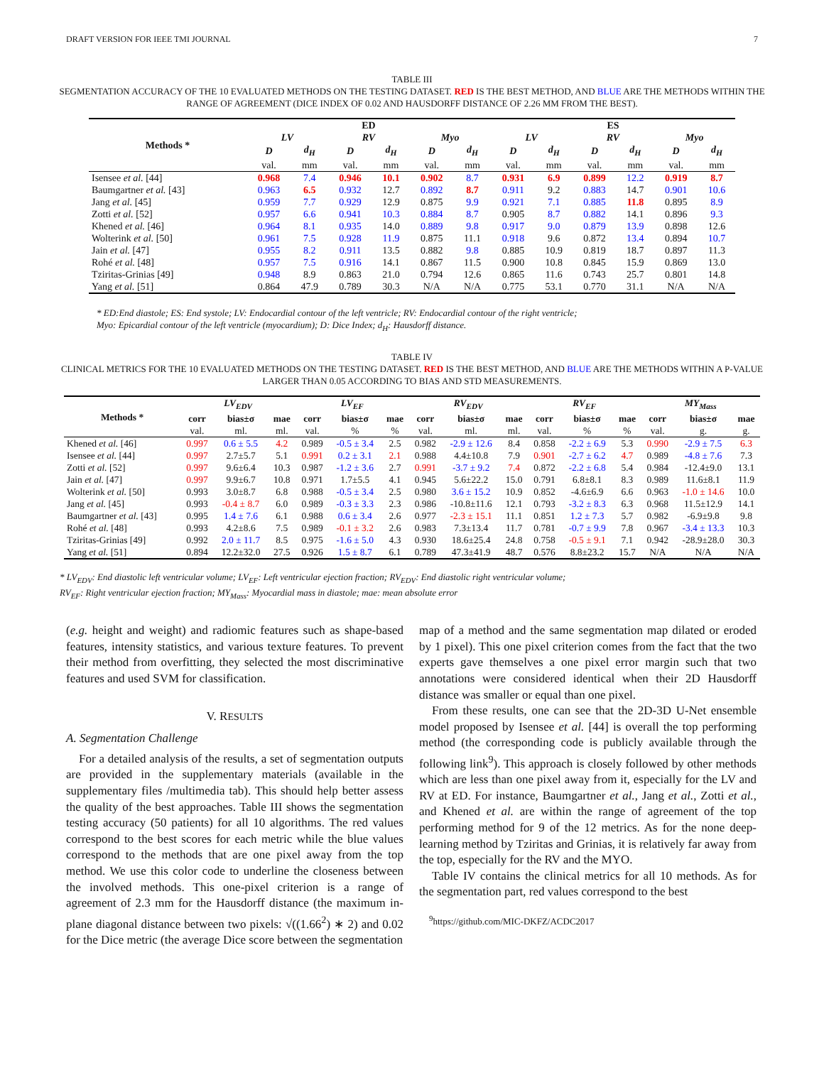DRAFT VERSION FOR IEEE TMI JOURNAL 7
TABLE III
SEGMENTATION ACCURACY OF THE 10 EVALUATED METHODS ON THE TESTING DATASET. RED IS THE BEST METHOD, AND BLUE ARE THE METHODS WITHIN THE RANGE OF AGREEMENT (DICE INDEX OF 0.02 AND HAUSDORFF DISTANCE OF 2.26 MM FROM THE BEST).
| Methods * | ED | | | | | | ES | | | | | |
| --- | --- | --- | --- | --- | --- | --- | --- | --- | --- | --- | --- | --- |
| | LV | | RV | | Myo | | LV | | RV | | Myo | |
| | D | d<sub>H</sub> | D | d<sub>H</sub> | D | d<sub>H</sub> | D | d<sub>H</sub> | D | d<sub>H</sub> | D | d<sub>H</sub> |
| | val. | mm | val. | mm | val. | mm | val. | mm | val. | mm | val. | mm |
| Isensee et al. [44] | 0.968 | 7.4 | 0.946 | 10.1 | 0.902 | 8.7 | 0.931 | 6.9 | 0.899 | 12.2 | 0.919 | 8.7 |
| Baumgartner et al. [43] | 0.963 | 6.5 | 0.932 | 12.7 | 0.892 | 8.7 | 0.911 | 9.2 | 0.883 | 14.7 | 0.901 | 10.6 |
| Jang et al. [45] | 0.959 | 7.7 | 0.929 | 12.9 | 0.875 | 9.9 | 0.921 | 7.1 | 0.885 | 11.8 | 0.895 | 8.9 |
| Zotti et al. [52] | 0.957 | 6.6 | 0.941 | 10.3 | 0.884 | 8.7 | 0.905 | 8.7 | 0.882 | 14.1 | 0.896 | 9.3 |
| Khened et al. [46] | 0.964 | 8.1 | 0.935 | 14.0 | 0.889 | 9.8 | 0.917 | 9.0 | 0.879 | 13.9 | 0.898 | 12.6 |
| Wolterink et al. [50] | 0.961 | 7.5 | 0.928 | 11.9 | 0.875 | 11.1 | 0.918 | 9.6 | 0.872 | 13.4 | 0.894 | 10.7 |
| Jain et al. [47] | 0.955 | 8.2 | 0.911 | 13.5 | 0.882 | 9.8 | 0.885 | 10.9 | 0.819 | 18.7 | 0.897 | 11.3 |
| Rohé et al. [48] | 0.957 | 7.5 | 0.916 | 14.1 | 0.867 | 11.5 | 0.900 | 10.8 | 0.845 | 15.9 | 0.869 | 13.0 |
| Tziritas-Grinias [49] | 0.948 | 8.9 | 0.863 | 21.0 | 0.794 | 12.6 | 0.865 | 11.6 | 0.743 | 25.7 | 0.801 | 14.8 |
| Yang et al. [51] | 0.864 | 47.9 | 0.789 | 30.3 | N/A | N/A | 0.775 | 53.1 | 0.770 | 31.1 | N/A | N/A |
* ED:End diastole; ES: End systole; LV: Endocardial contour of the left ventricle; RV: Endocardial contour of the right ventricle;
Myo: Epicardial contour of the left ventricle (myocardium); D: Dice Index; d<sub>H</sub>: Hausdorff distance.
TABLE IV
CLINICAL METRICS FOR THE 10 EVALUATED METHODS ON THE TESTING DATASET. RED IS THE BEST METHOD, AND BLUE ARE THE METHODS WITHIN A P-VALUE LARGER THAN 0.05 ACCORDING TO BIAS AND STD MEASUREMENTS.
| Methods * | LV<sub>EDV</sub> | | | LV<sub>EF</sub> | | | RV<sub>EDV</sub> | | | RV<sub>EF</sub> | | | MY<sub>Mass</sub> | | |
| --- | --- | --- | --- | --- | --- | --- | --- | --- | --- | --- | --- | --- | --- | --- | --- |
| | corr | bias±σ | mae | corr | bias±σ | mae | corr | bias±σ | mae | corr | bias±σ | mae | corr | bias±σ | mae |
| | val. | ml. | ml. | val. | % | % | val. | ml. | ml. | val. | % | % | val. | g. | g. |
| Khened et al. [46] | 0.997 | 0.6 ± 5.5 | 4.2 | 0.989 | -0.5 ± 3.4 | 2.5 | 0.982 | -2.9 ± 12.6 | 8.4 | 0.858 | -2.2 ± 6.9 | 5.3 | 0.990 | -2.9 ± 7.5 | 6.3 |
| Isensee et al. [44] | 0.997 | 2.7±5.7 | 5.1 | 0.991 | 0.2 ± 3.1 | 2.1 | 0.988 | 4.4±10.8 | 7.9 | 0.901 | -2.7 ± 6.2 | 4.7 | 0.989 | -4.8 ± 7.6 | 7.3 |
| Zotti et al. [52] | 0.997 | 9.6±6.4 | 10.3 | 0.987 | -1.2 ± 3.6 | 2.7 | 0.991 | -3.7 ± 9.2 | 7.4 | 0.872 | -2.2 ± 6.8 | 5.4 | 0.984 | -12.4±9.0 | 13.1 |
| Jain et al. [47] | 0.997 | 9.9±6.7 | 10.8 | 0.971 | 1.7±5.5 | 4.1 | 0.945 | 5.6±22.2 | 15.0 | 0.791 | 6.8±8.1 | 8.3 | 0.989 | 11.6±8.1 | 11.9 |
| Wolterink et al. [50] | 0.993 | 3.0±8.7 | 6.8 | 0.988 | -0.5 ± 3.4 | 2.5 | 0.980 | 3.6 ± 15.2 | 10.9 | 0.852 | -4.6±6.9 | 6.6 | 0.963 | -1.0 ± 14.6 | 10.0 |
| Jang et al. [45] | 0.993 | -0.4 ± 8.7 | 6.0 | 0.989 | -0.3 ± 3.3 | 2.3 | 0.986 | -10.8±11.6 | 12.1 | 0.793 | -3.2 ± 8.3 | 6.3 | 0.968 | 11.5±12.9 | 14.1 |
| Baumgartner et al. [43] | 0.995 | 1.4 ± 7.6 | 6.1 | 0.988 | 0.6 ± 3.4 | 2.6 | 0.977 | -2.3 ± 15.1 | 11.1 | 0.851 | 1.2 ± 7.3 | 5.7 | 0.982 | -6.9±9.8 | 9.8 |
| Rohé et al. [48] | 0.993 | 4.2±8.6 | 7.5 | 0.989 | -0.1 ± 3.2 | 2.6 | 0.983 | 7.3±13.4 | 11.7 | 0.781 | -0.7 ± 9.9 | 7.8 | 0.967 | -3.4 ± 13.3 | 10.3 |
| Tziritas-Grinias [49] | 0.992 | 2.0 ± 11.7 | 8.5 | 0.975 | -1.6 ± 5.0 | 4.3 | 0.930 | 18.6±25.4 | 24.8 | 0.758 | -0.5 ± 9.1 | 7.1 | 0.942 | -28.9±28.0 | 30.3 |
| Yang et al. [51] | 0.894 | 12.2±32.0 | 27.5 | 0.926 | 1.5 ± 8.7 | 6.1 | 0.789 | 47.3±41.9 | 48.7 | 0.576 | 8.8±23.2 | 15.7 | N/A | N/A | N/A |
* LV<sub>EDV</sub>: End diastolic left ventricular volume; LV<sub>EF</sub>: Left ventricular ejection fraction; RV<sub>EDV</sub>: End diastolic right ventricular volume;
RV<sub>EF</sub>: Right ventricular ejection fraction; MY<sub>Mass</sub>: Myocardial mass in diastole; mae: mean absolute error
(e.g. height and weight) and radiomic features such as shape-based features, intensity statistics, and various texture features. To prevent their method from overfitting, they selected the most discriminative features and used SVM for classification.
V. RESULTS
A. Segmentation Challenge
For a detailed analysis of the results, a set of segmentation outputs are provided in the supplementary materials (available in the supplementary files /multimedia tab). This should help better assess the quality of the best approaches. Table III shows the segmentation testing accuracy (50 patients) for all 10 algorithms. The red values correspond to the best scores for each metric while the blue values correspond to the methods that are one pixel away from the top method. We use this color code to underline the closeness between the involved methods. This one-pixel criterion is a range of agreement of 2.3 mm for the Hausdorff distance (the maximum in-plane diagonal distance between two pixels: √((1.66<sup>2</sup>) ∗ 2) and 0.02 for the Dice metric (the average Dice score between the segmentation
map of a method and the same segmentation map dilated or eroded by 1 pixel). This one pixel criterion comes from the fact that the two experts gave themselves a one pixel error margin such that two annotations were considered identical when their 2D Hausdorff distance was smaller or equal than one pixel.
From these results, one can see that the 2D-3D U-Net ensemble model proposed by Isensee et al. [44] is overall the top performing method (the corresponding code is publicly available through the following link<sup>9</sup>). This approach is closely followed by other methods which are less than one pixel away from it, especially for the LV and RV at ED. For instance, Baumgartner et al., Jang et al., Zotti et al., and Khened et al. are within the range of agreement of the top performing method for 9 of the 12 metrics. As for the none deep-learning method by Tziritas and Grinias, it is relatively far away from the top, especially for the RV and the MYO.
Table IV contains the clinical metrics for all 10 methods. As for the segmentation part, red values correspond to the best
<sup>9</sup> https://github.com/MIC-DKFZ/ACDC2017